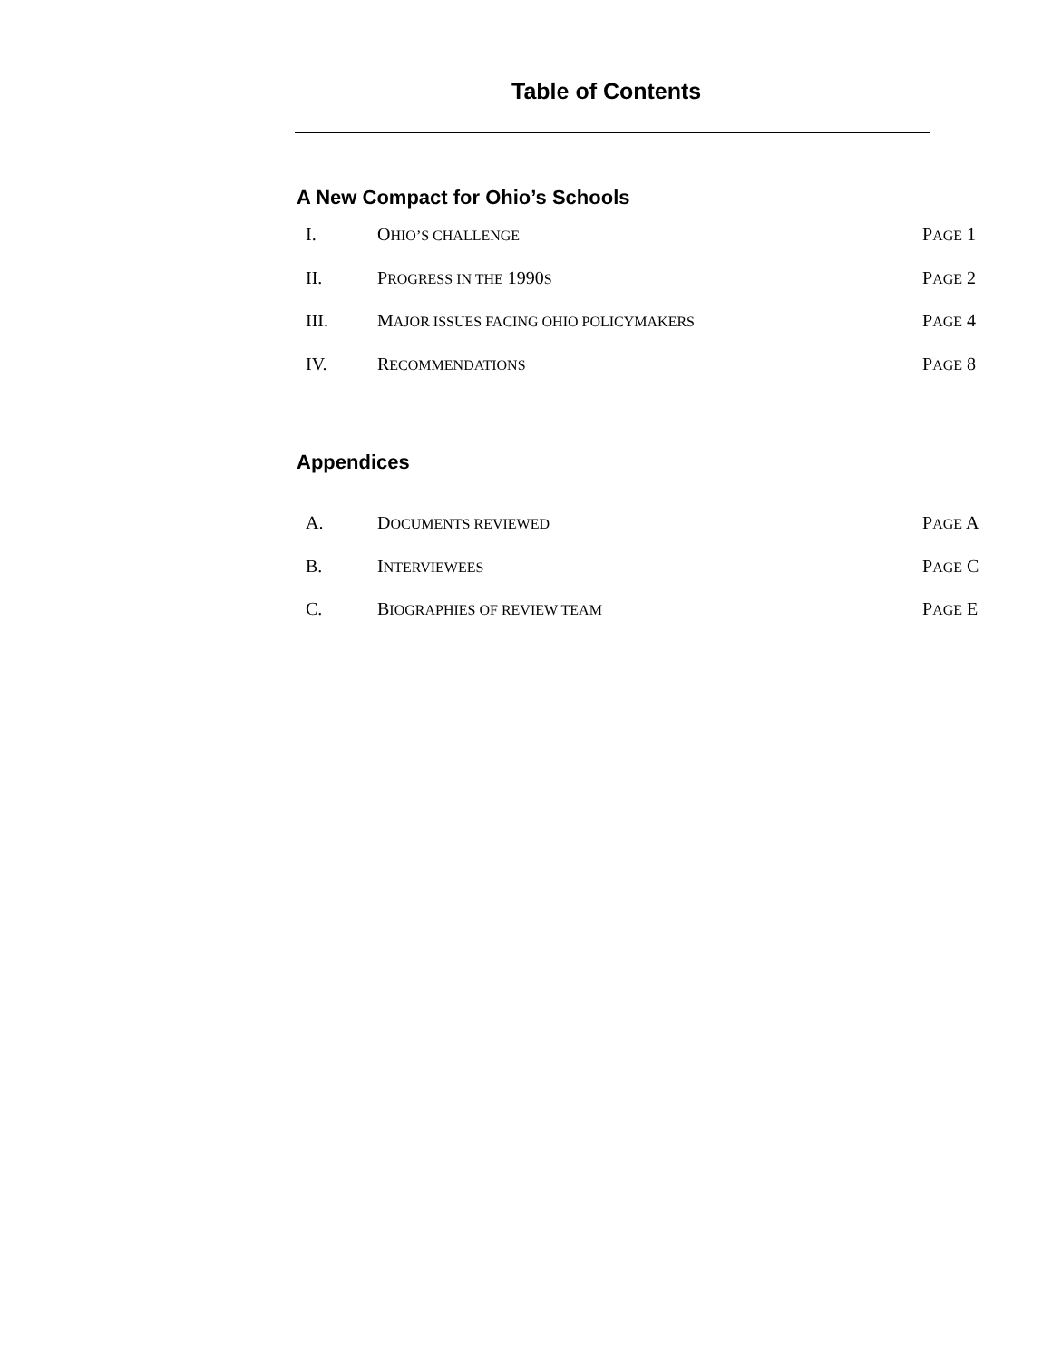Table of Contents
A New Compact for Ohio’s Schools
I. OHIO’S CHALLENGE PAGE 1
II. PROGRESS IN THE 1990S PAGE 2
III. MAJOR ISSUES FACING OHIO POLICYMAKERS PAGE 4
IV. RECOMMENDATIONS PAGE 8
Appendices
A. DOCUMENTS REVIEWED PAGE A
B. INTERVIEWEES PAGE C
C. BIOGRAPHIES OF REVIEW TEAM PAGE E